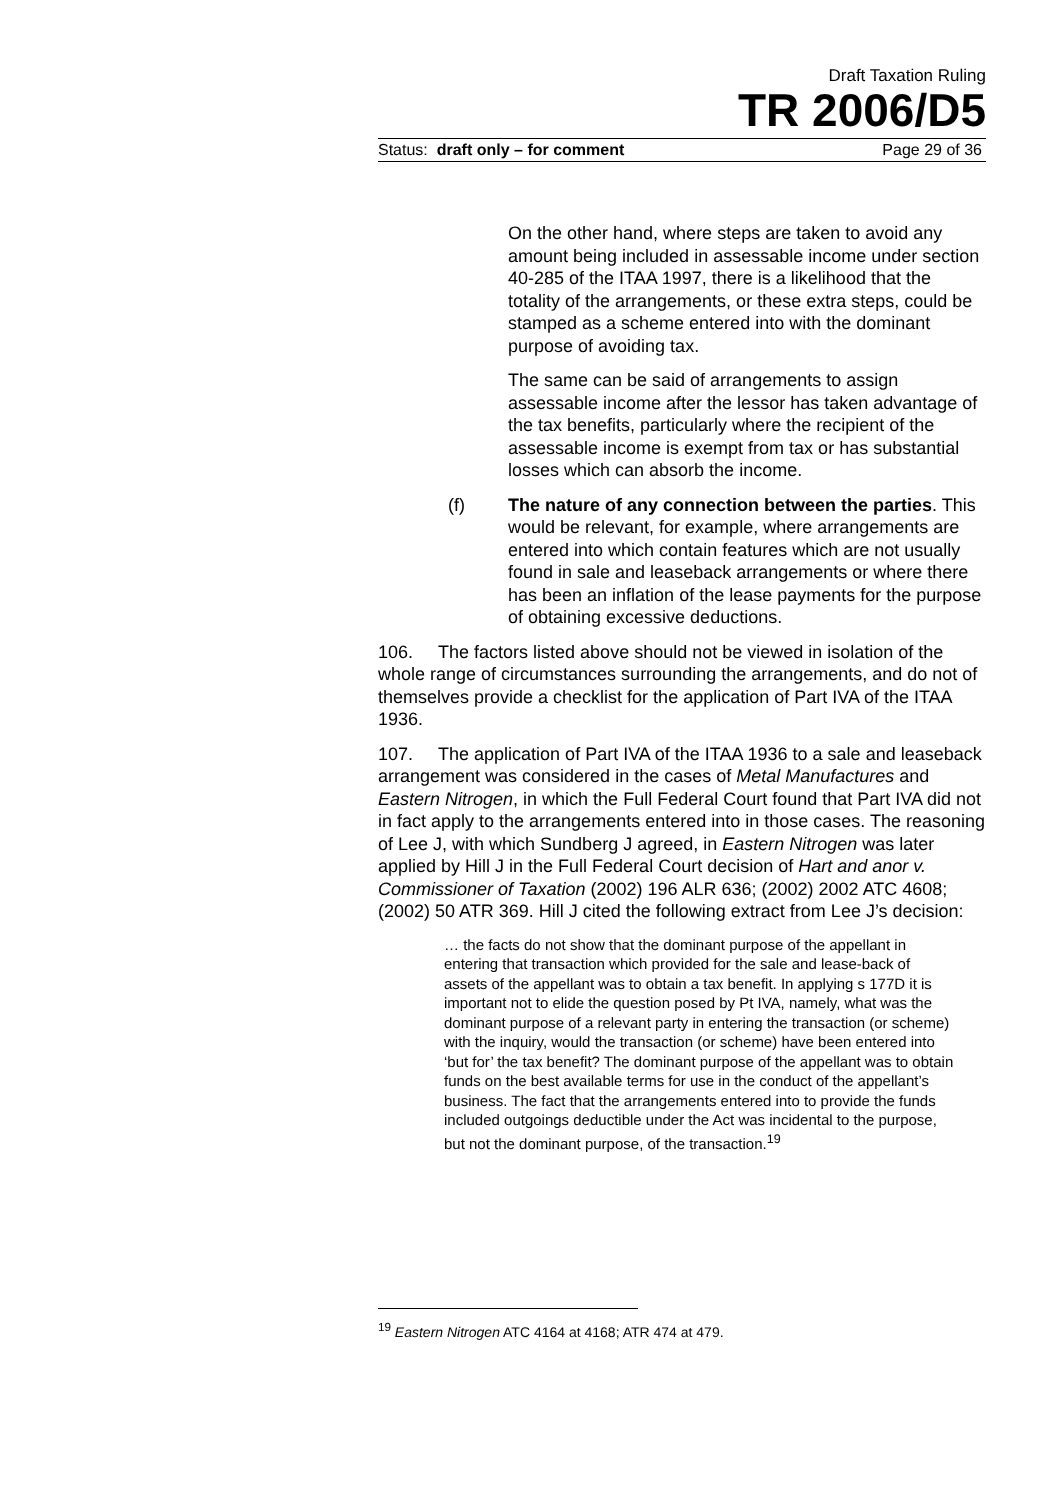Draft Taxation Ruling
TR 2006/D5
Status: draft only – for comment Page 29 of 36
On the other hand, where steps are taken to avoid any amount being included in assessable income under section 40-285 of the ITAA 1997, there is a likelihood that the totality of the arrangements, or these extra steps, could be stamped as a scheme entered into with the dominant purpose of avoiding tax.
The same can be said of arrangements to assign assessable income after the lessor has taken advantage of the tax benefits, particularly where the recipient of the assessable income is exempt from tax or has substantial losses which can absorb the income.
(f) The nature of any connection between the parties. This would be relevant, for example, where arrangements are entered into which contain features which are not usually found in sale and leaseback arrangements or where there has been an inflation of the lease payments for the purpose of obtaining excessive deductions.
106. The factors listed above should not be viewed in isolation of the whole range of circumstances surrounding the arrangements, and do not of themselves provide a checklist for the application of Part IVA of the ITAA 1936.
107. The application of Part IVA of the ITAA 1936 to a sale and leaseback arrangement was considered in the cases of Metal Manufactures and Eastern Nitrogen, in which the Full Federal Court found that Part IVA did not in fact apply to the arrangements entered into in those cases. The reasoning of Lee J, with which Sundberg J agreed, in Eastern Nitrogen was later applied by Hill J in the Full Federal Court decision of Hart and anor v. Commissioner of Taxation (2002) 196 ALR 636; (2002) 2002 ATC 4608; (2002) 50 ATR 369. Hill J cited the following extract from Lee J’s decision:
… the facts do not show that the dominant purpose of the appellant in entering that transaction which provided for the sale and lease-back of assets of the appellant was to obtain a tax benefit. In applying s 177D it is important not to elide the question posed by Pt IVA, namely, what was the dominant purpose of a relevant party in entering the transaction (or scheme) with the inquiry, would the transaction (or scheme) have been entered into ‘but for’ the tax benefit? The dominant purpose of the appellant was to obtain funds on the best available terms for use in the conduct of the appellant’s business. The fact that the arrangements entered into to provide the funds included outgoings deductible under the Act was incidental to the purpose, but not the dominant purpose, of the transaction.<sup>19</sup>
<sup>19</sup> Eastern Nitrogen ATC 4164 at 4168; ATR 474 at 479.